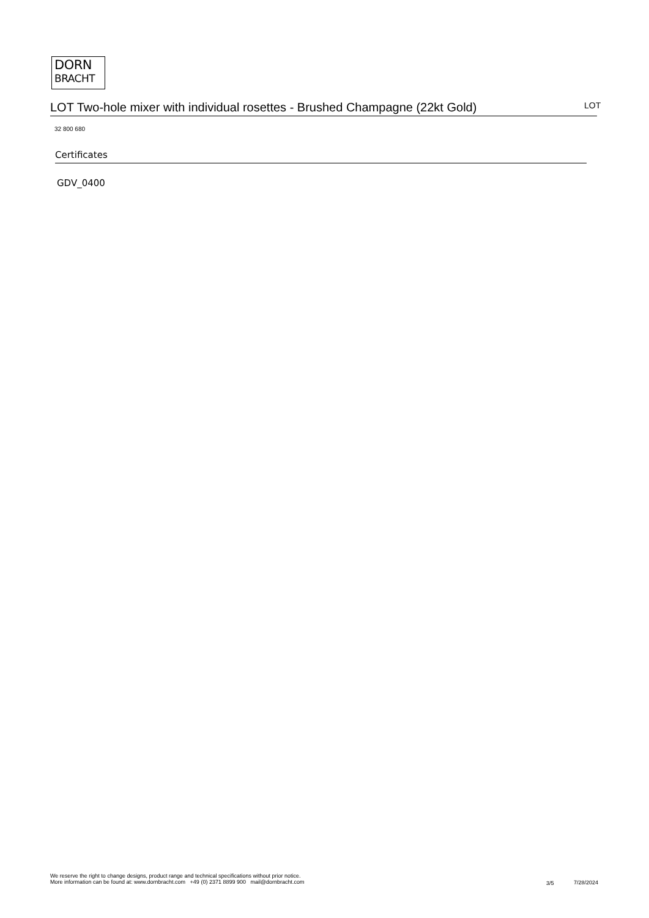DORN
BRACHT
LOT Two-hole mixer with individual rosettes - Brushed Champagne (22kt Gold)
LOT
32 800 680
Certificates
GDV_0400
We reserve the right to change designs, product range and technical specifications without prior notice.
More information can be found at: www.dornbracht.com +49 (0) 2371 8899 900 mail@dornbracht.com
3/5 7/28/2024